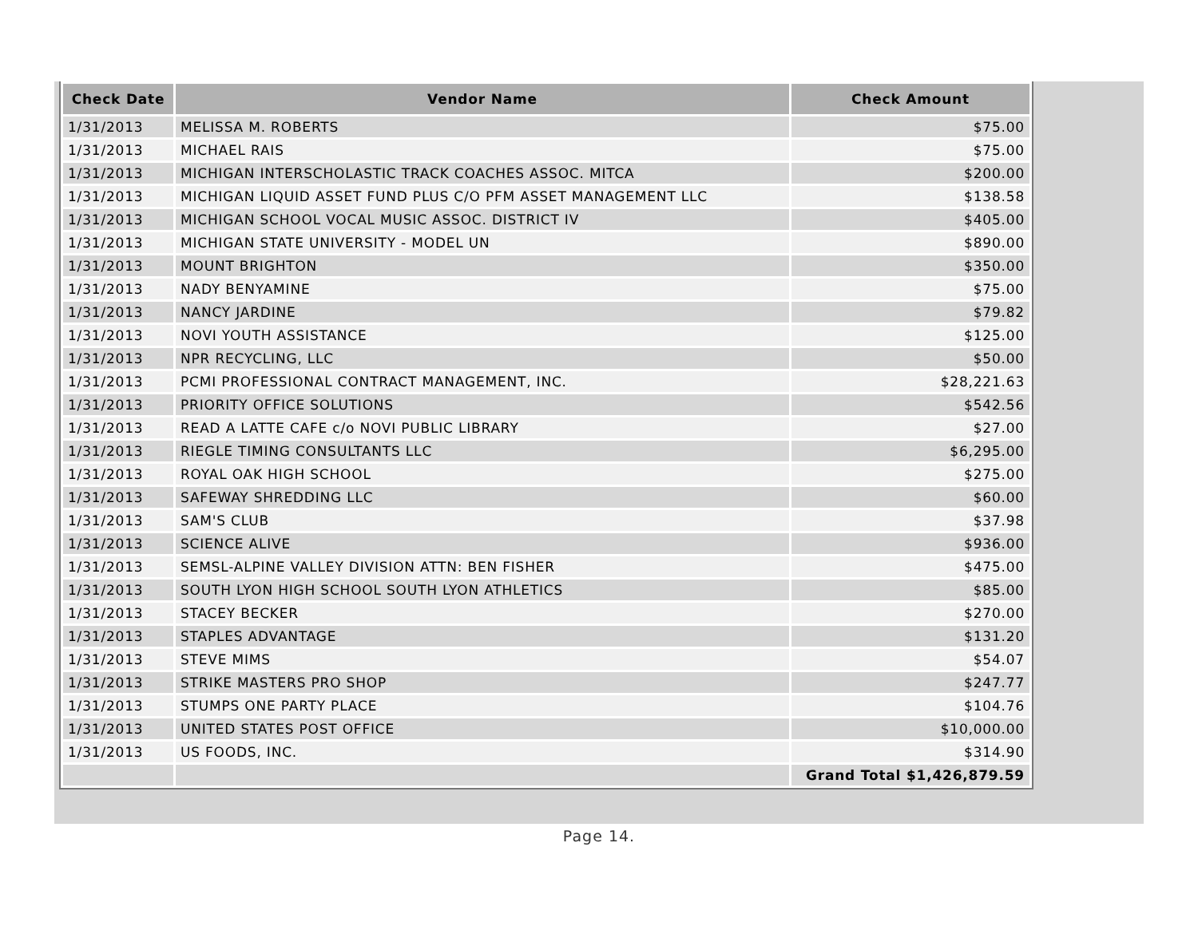| Check Date | Vendor Name | Check Amount |
| --- | --- | --- |
| 1/31/2013 | MELISSA M. ROBERTS | $75.00 |
| 1/31/2013 | MICHAEL RAIS | $75.00 |
| 1/31/2013 | MICHIGAN INTERSCHOLASTIC TRACK COACHES ASSOC. MITCA | $200.00 |
| 1/31/2013 | MICHIGAN LIQUID ASSET FUND PLUS C/O PFM ASSET MANAGEMENT LLC | $138.58 |
| 1/31/2013 | MICHIGAN SCHOOL VOCAL MUSIC ASSOC. DISTRICT IV | $405.00 |
| 1/31/2013 | MICHIGAN STATE UNIVERSITY - MODEL UN | $890.00 |
| 1/31/2013 | MOUNT BRIGHTON | $350.00 |
| 1/31/2013 | NADY BENYAMINE | $75.00 |
| 1/31/2013 | NANCY JARDINE | $79.82 |
| 1/31/2013 | NOVI YOUTH ASSISTANCE | $125.00 |
| 1/31/2013 | NPR RECYCLING, LLC | $50.00 |
| 1/31/2013 | PCMI PROFESSIONAL CONTRACT MANAGEMENT, INC. | $28,221.63 |
| 1/31/2013 | PRIORITY OFFICE SOLUTIONS | $542.56 |
| 1/31/2013 | READ A LATTE CAFE c/o NOVI PUBLIC LIBRARY | $27.00 |
| 1/31/2013 | RIEGLE TIMING CONSULTANTS LLC | $6,295.00 |
| 1/31/2013 | ROYAL OAK HIGH SCHOOL | $275.00 |
| 1/31/2013 | SAFEWAY SHREDDING LLC | $60.00 |
| 1/31/2013 | SAM'S CLUB | $37.98 |
| 1/31/2013 | SCIENCE ALIVE | $936.00 |
| 1/31/2013 | SEMSL-ALPINE VALLEY DIVISION ATTN: BEN FISHER | $475.00 |
| 1/31/2013 | SOUTH LYON HIGH SCHOOL SOUTH LYON ATHLETICS | $85.00 |
| 1/31/2013 | STACEY BECKER | $270.00 |
| 1/31/2013 | STAPLES ADVANTAGE | $131.20 |
| 1/31/2013 | STEVE MIMS | $54.07 |
| 1/31/2013 | STRIKE MASTERS PRO SHOP | $247.77 |
| 1/31/2013 | STUMPS ONE PARTY PLACE | $104.76 |
| 1/31/2013 | UNITED STATES POST OFFICE | $10,000.00 |
| 1/31/2013 | US FOODS, INC. | $314.90 |
| | | Grand Total $1,426,879.59 |
Page 14.